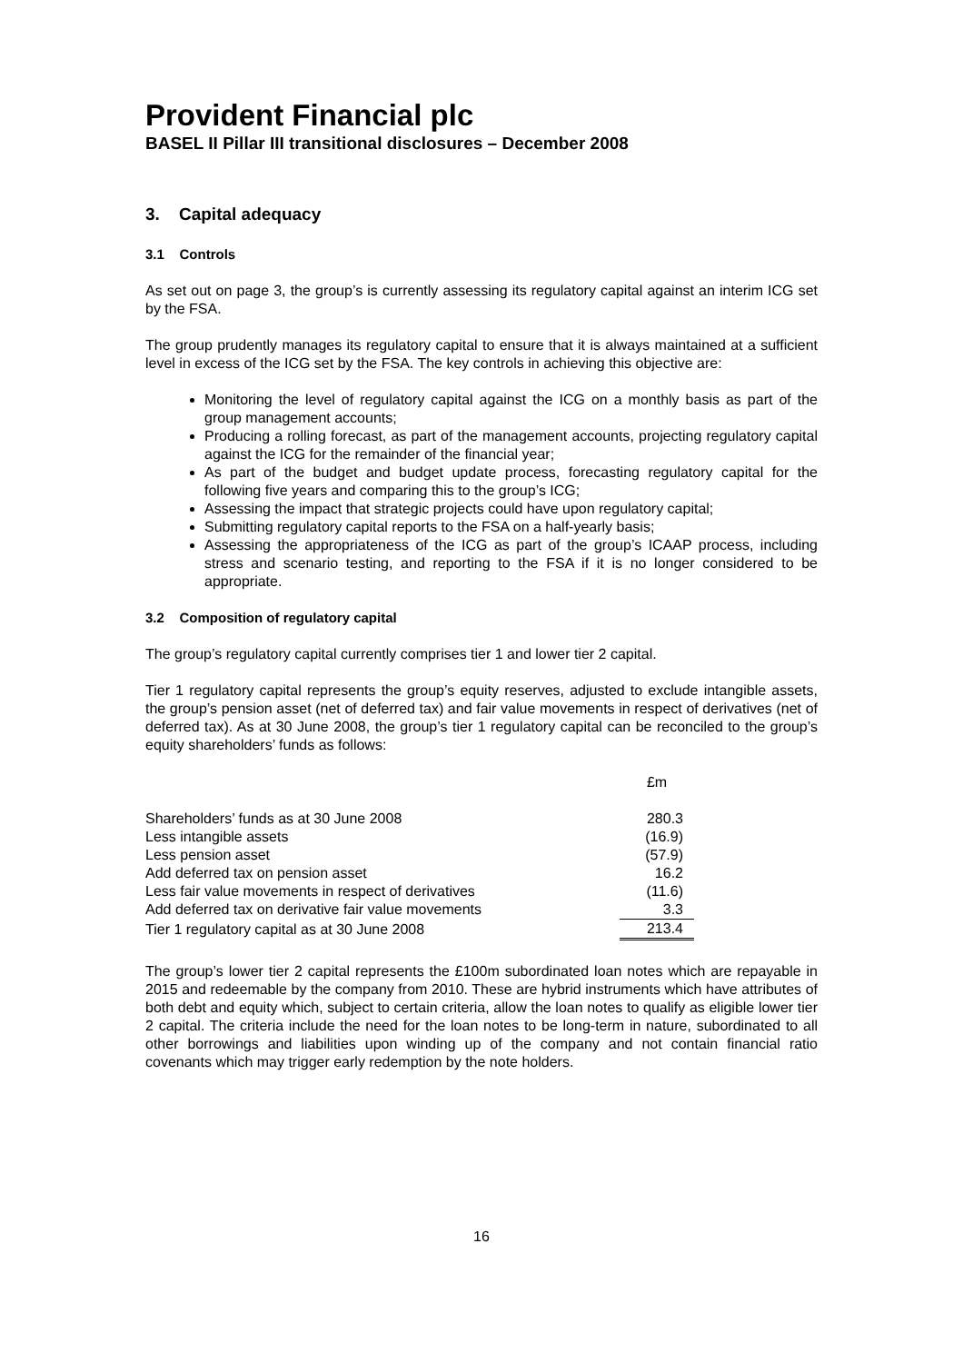Provident Financial plc
BASEL II Pillar III transitional disclosures – December 2008
3. Capital adequacy
3.1 Controls
As set out on page 3, the group’s is currently assessing its regulatory capital against an interim ICG set by the FSA.
The group prudently manages its regulatory capital to ensure that it is always maintained at a sufficient level in excess of the ICG set by the FSA. The key controls in achieving this objective are:
Monitoring the level of regulatory capital against the ICG on a monthly basis as part of the group management accounts;
Producing a rolling forecast, as part of the management accounts, projecting regulatory capital against the ICG for the remainder of the financial year;
As part of the budget and budget update process, forecasting regulatory capital for the following five years and comparing this to the group’s ICG;
Assessing the impact that strategic projects could have upon regulatory capital;
Submitting regulatory capital reports to the FSA on a half-yearly basis;
Assessing the appropriateness of the ICG as part of the group’s ICAAP process, including stress and scenario testing, and reporting to the FSA if it is no longer considered to be appropriate.
3.2 Composition of regulatory capital
The group’s regulatory capital currently comprises tier 1 and lower tier 2 capital.
Tier 1 regulatory capital represents the group’s equity reserves, adjusted to exclude intangible assets, the group’s pension asset (net of deferred tax) and fair value movements in respect of derivatives (net of deferred tax). As at 30 June 2008, the group’s tier 1 regulatory capital can be reconciled to the group’s equity shareholders’ funds as follows:
| | | £m |
| --- | --- | --- |
| Shareholders’ funds as at 30 June 2008 | | 280.3 |
| Less intangible assets | | (16.9) |
| Less pension asset | | (57.9) |
| Add deferred tax on pension asset | | 16.2 |
| Less fair value movements in respect of derivatives | | (11.6) |
| Add deferred tax on derivative fair value movements | | 3.3 |
| Tier 1 regulatory capital as at 30 June 2008 | | 213.4 |
The group’s lower tier 2 capital represents the £100m subordinated loan notes which are repayable in 2015 and redeemable by the company from 2010. These are hybrid instruments which have attributes of both debt and equity which, subject to certain criteria, allow the loan notes to qualify as eligible lower tier 2 capital. The criteria include the need for the loan notes to be long-term in nature, subordinated to all other borrowings and liabilities upon winding up of the company and not contain financial ratio covenants which may trigger early redemption by the note holders.
16